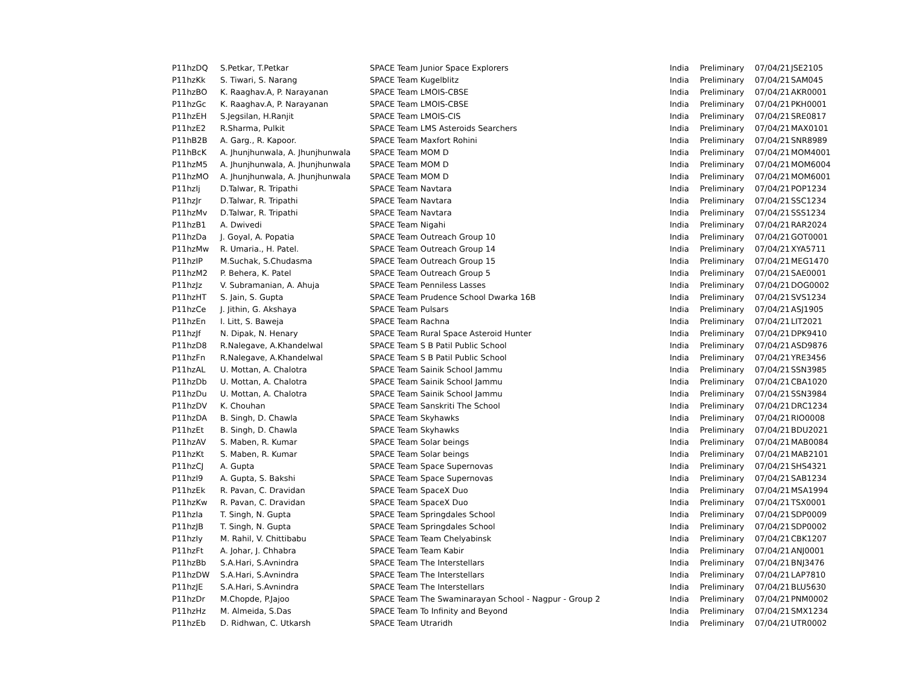| P11hzDQ | S.Petkar, T.Petkar | SPACE Team Junior Space Explorers | India | Preliminary | 07/04/21 | JSE2105 |
| P11hzKk | S. Tiwari, S. Narang | SPACE Team Kugelblitz | India | Preliminary | 07/04/21 | SAM045 |
| P11hzBO | K. Raaghav.A, P. Narayanan | SPACE Team LMOIS-CBSE | India | Preliminary | 07/04/21 | AKR0001 |
| P11hzGc | K. Raaghav.A, P. Narayanan | SPACE Team LMOIS-CBSE | India | Preliminary | 07/04/21 | PKH0001 |
| P11hzEH | S.Jegsilan, H.Ranjit | SPACE Team LMOIS-CIS | India | Preliminary | 07/04/21 | SRE0817 |
| P11hzE2 | R.Sharma, Pulkit | SPACE Team LMS Asteroids Searchers | India | Preliminary | 07/04/21 | MAX0101 |
| P11hB2B | A. Garg., R. Kapoor. | SPACE Team Maxfort Rohini | India | Preliminary | 07/04/21 | SNR8989 |
| P11hBcK | A. Jhunjhunwala, A. Jhunjhunwala | SPACE Team MOM D | India | Preliminary | 07/04/21 | MOM4001 |
| P11hzM5 | A. Jhunjhunwala, A. Jhunjhunwala | SPACE Team MOM D | India | Preliminary | 07/04/21 | MOM6004 |
| P11hzMO | A. Jhunjhunwala, A. Jhunjhunwala | SPACE Team MOM D | India | Preliminary | 07/04/21 | MOM6001 |
| P11hzIj | D.Talwar, R. Tripathi | SPACE Team Navtara | India | Preliminary | 07/04/21 | POP1234 |
| P11hzJr | D.Talwar, R. Tripathi | SPACE Team Navtara | India | Preliminary | 07/04/21 | SSC1234 |
| P11hzMv | D.Talwar, R. Tripathi | SPACE Team Navtara | India | Preliminary | 07/04/21 | SSS1234 |
| P11hzB1 | A. Dwivedi | SPACE Team Nigahi | India | Preliminary | 07/04/21 | RAR2024 |
| P11hzDa | J. Goyal, A. Popatia | SPACE Team Outreach Group 10 | India | Preliminary | 07/04/21 | GOT0001 |
| P11hzMw | R. Umaria., H. Patel. | SPACE Team Outreach Group 14 | India | Preliminary | 07/04/21 | XYA5711 |
| P11hzIP | M.Suchak, S.Chudasma | SPACE Team Outreach Group 15 | India | Preliminary | 07/04/21 | MEG1470 |
| P11hzM2 | P. Behera, K. Patel | SPACE Team Outreach Group 5 | India | Preliminary | 07/04/21 | SAE0001 |
| P11hzJz | V. Subramanian, A. Ahuja | SPACE Team Penniless Lasses | India | Preliminary | 07/04/21 | DOG0002 |
| P11hzHT | S. Jain, S. Gupta | SPACE Team Prudence School Dwarka 16B | India | Preliminary | 07/04/21 | SVS1234 |
| P11hzCe | J. Jithin, G. Akshaya | SPACE Team Pulsars | India | Preliminary | 07/04/21 | ASJ1905 |
| P11hzEn | I. Litt, S. Baweja | SPACE Team Rachna | India | Preliminary | 07/04/21 | LIT2021 |
| P11hzJf | N. Dipak, N. Henary | SPACE Team Rural Space Asteroid Hunter | India | Preliminary | 07/04/21 | DPK9410 |
| P11hzD8 | R.Nalegave, A.Khandelwal | SPACE Team S B Patil Public School | India | Preliminary | 07/04/21 | ASD9876 |
| P11hzFn | R.Nalegave, A.Khandelwal | SPACE Team S B Patil Public School | India | Preliminary | 07/04/21 | YRE3456 |
| P11hzAL | U. Mottan, A. Chalotra | SPACE Team Sainik School Jammu | India | Preliminary | 07/04/21 | SSN3985 |
| P11hzDb | U. Mottan, A. Chalotra | SPACE Team Sainik School Jammu | India | Preliminary | 07/04/21 | CBA1020 |
| P11hzDu | U. Mottan, A. Chalotra | SPACE Team Sainik School Jammu | India | Preliminary | 07/04/21 | SSN3984 |
| P11hzDV | K. Chouhan | SPACE Team Sanskriti The School | India | Preliminary | 07/04/21 | DRC1234 |
| P11hzDA | B. Singh, D. Chawla | SPACE Team Skyhawks | India | Preliminary | 07/04/21 | RIO0008 |
| P11hzEt | B. Singh, D. Chawla | SPACE Team Skyhawks | India | Preliminary | 07/04/21 | BDU2021 |
| P11hzAV | S. Maben, R. Kumar | SPACE Team Solar beings | India | Preliminary | 07/04/21 | MAB0084 |
| P11hzKt | S. Maben, R. Kumar | SPACE Team Solar beings | India | Preliminary | 07/04/21 | MAB2101 |
| P11hzCJ | A. Gupta | SPACE Team Space Supernovas | India | Preliminary | 07/04/21 | SHS4321 |
| P11hzI9 | A. Gupta, S. Bakshi | SPACE Team Space Supernovas | India | Preliminary | 07/04/21 | SAB1234 |
| P11hzEk | R. Pavan, C. Dravidan | SPACE Team SpaceX Duo | India | Preliminary | 07/04/21 | MSA1994 |
| P11hzKw | R. Pavan, C. Dravidan | SPACE Team SpaceX Duo | India | Preliminary | 07/04/21 | TSX0001 |
| P11hzIa | T. Singh, N. Gupta | SPACE Team Springdales School | India | Preliminary | 07/04/21 | SDP0009 |
| P11hzJB | T. Singh, N. Gupta | SPACE Team Springdales School | India | Preliminary | 07/04/21 | SDP0002 |
| P11hzIy | M. Rahil, V. Chittibabu | SPACE Team Team Chelyabinsk | India | Preliminary | 07/04/21 | CBK1207 |
| P11hzFt | A. Johar, J. Chhabra | SPACE Team Team Kabir | India | Preliminary | 07/04/21 | ANJ0001 |
| P11hzBb | S.A.Hari, S.Avnindra | SPACE Team The Interstellars | India | Preliminary | 07/04/21 | BNJ3476 |
| P11hzDW | S.A.Hari, S.Avnindra | SPACE Team The Interstellars | India | Preliminary | 07/04/21 | LAP7810 |
| P11hzJE | S.A.Hari, S.Avnindra | SPACE Team The Interstellars | India | Preliminary | 07/04/21 | BLU5630 |
| P11hzDr | M.Chopde, P.Jajoo | SPACE Team The Swaminarayan School - Nagpur - Group 2 | India | Preliminary | 07/04/21 | PNM0002 |
| P11hzHz | M. Almeida, S.Das | SPACE Team To Infinity and Beyond | India | Preliminary | 07/04/21 | SMX1234 |
| P11hzEb | D. Ridhwan, C. Utkarsh | SPACE Team Utraridh | India | Preliminary | 07/04/21 | UTR0002 |